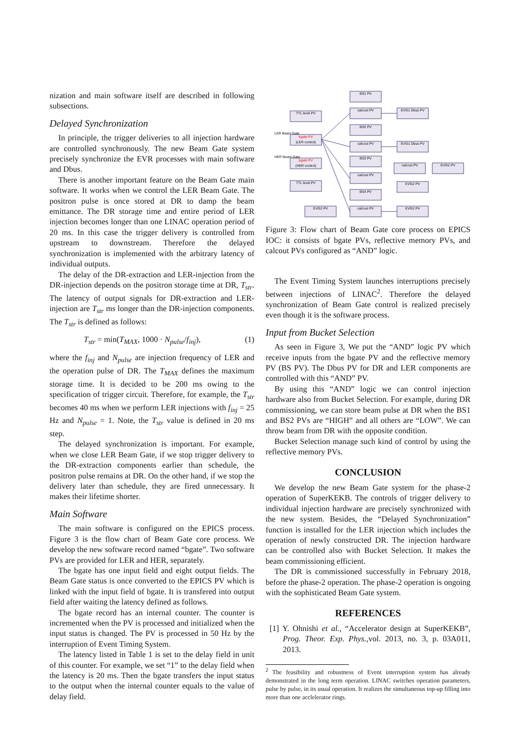nization and main software itself are described in following subsections.
Delayed Synchronization
In principle, the trigger deliveries to all injection hardware are controlled synchronously. The new Beam Gate system precisely synchronize the EVR processes with main software and Dbus.
There is another important feature on the Beam Gate main software. It works when we control the LER Beam Gate. The positron pulse is once stored at DR to damp the beam emittance. The DR storage time and entire period of LER injection becomes longer than one LINAC operation period of 20 ms. In this case the trigger delivery is controlled from upstream to downstream. Therefore the delayed synchronization is implemented with the arbitrary latency of individual outputs.
The delay of the DR-extraction and LER-injection from the DR-injection depends on the positron storage time at DR, T<sub>str</sub>. The latency of output signals for DR-extraction and LER-injection are T<sub>str</sub> ms longer than the DR-injection components. The T<sub>str</sub> is defined as follows:
T<sub>str</sub> = min(T<sub>MAX</sub>, 1000 · N<sub>pulse</sub>/f<sub>inj</sub>), (1)
where the f<sub>inj</sub> and N<sub>pulse</sub> are injection frequency of LER and the operation pulse of DR. The T<sub>MAX</sub> defines the maximum storage time. It is decided to be 200 ms owing to the specification of trigger circuit. Therefore, for example, the T<sub>str</sub> becomes 40 ms when we perform LER injections with f<sub>inj</sub> = 25 Hz and N<sub>pulse</sub> = 1. Note, the T<sub>str</sub> value is defined in 20 ms step.
The delayed synchronization is important. For example, when we close LER Beam Gate, if we stop trigger delivery to the DR-extraction components earlier than schedule, the positron pulse remains at DR. On the other hand, if we stop the delivery later than schedule, they are fired unnecessary. It makes their lifetime shorter.
Main Software
The main software is configured on the EPICS process. Figure 3 is the flow chart of Beam Gate core process. We develop the new software record named “bgate”. Two software PVs are provided for LER and HER, separately.
The bgate has one input field and eight output fields. The Beam Gate status is once converted to the EPICS PV which is linked with the input field of bgate. It is transfered into output field after waiting the latency defined as follows.
The bgate record has an internal counter. The counter is incremented when the PV is processed and initialized when the input status is changed. The PV is processed in 50 Hz by the interruption of Event Timing System.
The latency listed in Table 1 is set to the delay field in unit of this counter. For example, we set “1” to the delay field when the latency is 20 ms. Then the bgate transfers the input status to the output when the internal counter equals to the value of delay field.
BS1 PV
calcout PV
EVG1 Dbus PV
TTL level PV
BS2 PV
bgate PV
(LER control)
calcout PV
EVG1 Dbus PV
bgate PV
(HER control)
BS3 PV
calcout PV
EVG2 PV
calcout PV
TTL level PV
EVG2 PV
BS4 PV
EVG2 PV
calcout PV
EVG2 PV
LER Beam Gate
HER Beam Gate
Figure 3: Flow chart of Beam Gate core process on EPICS IOC: it consists of bgate PVs, reflective memory PVs, and calcout PVs configured as “AND” logic.
The Event Timing System launches interruptions precisely between injections of LINAC<sup>2</sup>. Therefore the delayed synchronization of Beam Gate control is realized precisely even though it is the software process.
Input from Bucket Selection
As seen in Figure 3, We put the “AND” logic PV which receive inputs from the bgate PV and the reflective memory PV (BS PV). The Dbus PV for DR and LER components are controlled with this “AND” PV.
By using this “AND” logic we can control injection hardware also from Bucket Selection. For example, during DR commissioning, we can store beam pulse at DR when the BS1 and BS2 PVs are “HIGH” and all others are “LOW”. We can throw beam from DR with the opposite condition.
Bucket Selection manage such kind of control by using the reflective memory PVs.
CONCLUSION
We develop the new Beam Gate system for the phase-2 operation of SuperKEKB. The controls of trigger delivery to individual injection hardware are precisely synchronized with the new system. Besides, the “Delayed Synchronization” function is installed for the LER injection which includes the operation of newly constructed DR. The injection hardware can be controlled also with Bucket Selection. It makes the beam commissioning efficient.
The DR is commissioned successfully in February 2018, before the phase-2 operation. The phase-2 operation is ongoing with the sophisticated Beam Gate system.
REFERENCES
[1] Y. Ohnishi et al., “Accelerator design at SuperKEKB”, Prog. Theor. Exp. Phys.,vol. 2013, no. 3, p. 03A011, 2013.
<sup>2</sup> The feasibility and robustness of Event interruption system has already demonstrated in the long term operation. LINAC switches operation parameters, pulse by pulse, in its usual operation. It realizes the simultaneous top-up filling into more than one acclelerator rings.